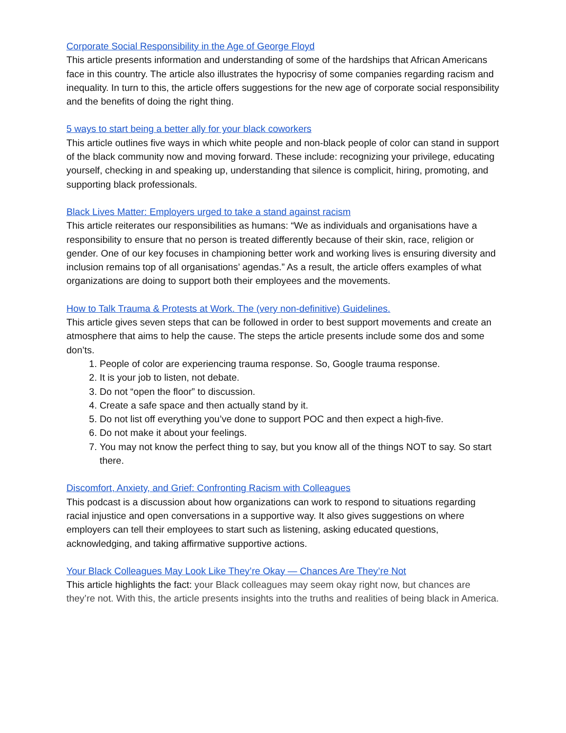Corporate Social Responsibility in the Age of George Floyd
This article presents information and understanding of some of the hardships that African Americans face in this country. The article also illustrates the hypocrisy of some companies regarding racism and inequality. In turn to this, the article offers suggestions for the new age of corporate social responsibility and the benefits of doing the right thing.
5 ways to start being a better ally for your black coworkers
This article outlines five ways in which white people and non-black people of color can stand in support of the black community now and moving forward. These include: recognizing your privilege, educating yourself, checking in and speaking up, understanding that silence is complicit, hiring, promoting, and supporting black professionals.
Black Lives Matter: Employers urged to take a stand against racism
This article reiterates our responsibilities as humans: “We as individuals and organisations have a responsibility to ensure that no person is treated differently because of their skin, race, religion or gender. One of our key focuses in championing better work and working lives is ensuring diversity and inclusion remains top of all organisations’ agendas.” As a result, the article offers examples of what organizations are doing to support both their employees and the movements.
How to Talk Trauma & Protests at Work. The (very non-definitive) Guidelines.
This article gives seven steps that can be followed in order to best support movements and create an atmosphere that aims to help the cause. The steps the article presents include some dos and some don’ts.
1. People of color are experiencing trauma response. So, Google trauma response.
2. It is your job to listen, not debate.
3. Do not “open the floor” to discussion.
4. Create a safe space and then actually stand by it.
5. Do not list off everything you’ve done to support POC and then expect a high-five.
6. Do not make it about your feelings.
7. You may not know the perfect thing to say, but you know all of the things NOT to say. So start there.
Discomfort, Anxiety, and Grief: Confronting Racism with Colleagues
This podcast is a discussion about how organizations can work to respond to situations regarding racial injustice and open conversations in a supportive way. It also gives suggestions on where employers can tell their employees to start such as listening, asking educated questions, acknowledging, and taking affirmative supportive actions.
Your Black Colleagues May Look Like They’re Okay — Chances Are They’re Not
This article highlights the fact: your Black colleagues may seem okay right now, but chances are they’re not. With this, the article presents insights into the truths and realities of being black in America.